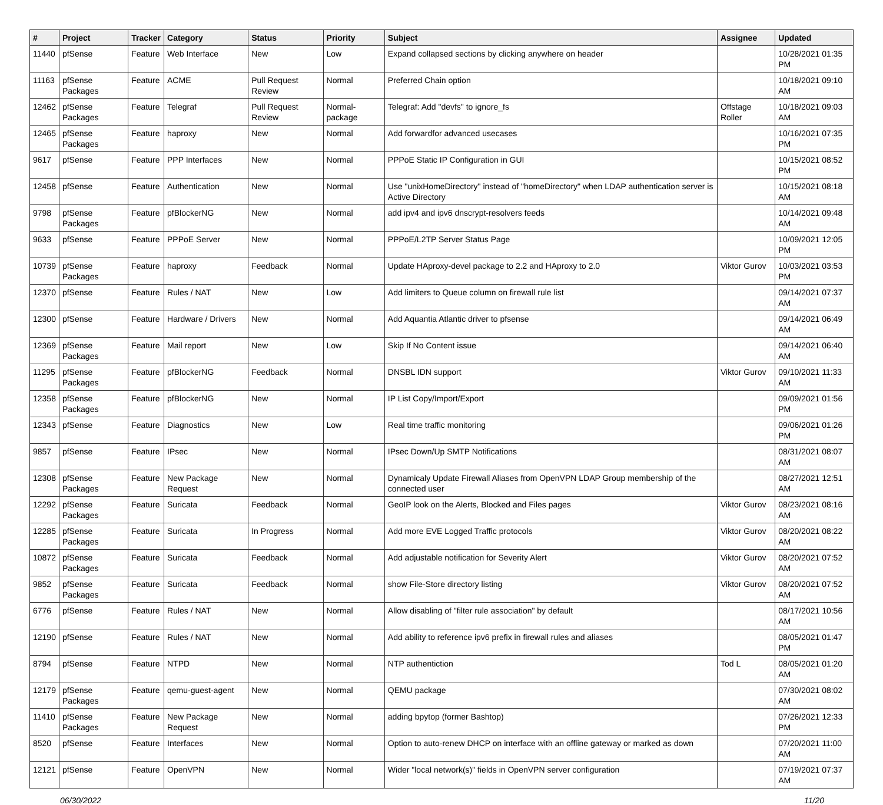| # | Project | Tracker | Category | Status | Priority | Subject | Assignee | Updated |
| --- | --- | --- | --- | --- | --- | --- | --- | --- |
| 11440 | pfSense | Feature | Web Interface | New | Low | Expand collapsed sections by clicking anywhere on header | | 10/28/2021 01:35 PM |
| 11163 | pfSense Packages | Feature | ACME | Pull Request Review | Normal | Preferred Chain option | | 10/18/2021 09:10 AM |
| 12462 | pfSense Packages | Feature | Telegraf | Pull Request Review | Normal-package | Telegraf: Add "devfs" to ignore_fs | Offstage Roller | 10/18/2021 09:03 AM |
| 12465 | pfSense Packages | Feature | haproxy | New | Normal | Add forwardfor advanced usecases | | 10/16/2021 07:35 PM |
| 9617 | pfSense | Feature | PPP Interfaces | New | Normal | PPPoE Static IP Configuration in GUI | | 10/15/2021 08:52 PM |
| 12458 | pfSense | Feature | Authentication | New | Normal | Use "unixHomeDirectory" instead of "homeDirectory" when LDAP authentication server is Active Directory | | 10/15/2021 08:18 AM |
| 9798 | pfSense Packages | Feature | pfBlockerNG | New | Normal | add ipv4 and ipv6 dnscrypt-resolvers feeds | | 10/14/2021 09:48 AM |
| 9633 | pfSense | Feature | PPPoE Server | New | Normal | PPPoE/L2TP Server Status Page | | 10/09/2021 12:05 PM |
| 10739 | pfSense Packages | Feature | haproxy | Feedback | Normal | Update HAproxy-devel package to 2.2 and HAproxy to 2.0 | Viktor Gurov | 10/03/2021 03:53 PM |
| 12370 | pfSense | Feature | Rules / NAT | New | Low | Add limiters to Queue column on firewall rule list | | 09/14/2021 07:37 AM |
| 12300 | pfSense | Feature | Hardware / Drivers | New | Normal | Add Aquantia Atlantic driver to pfsense | | 09/14/2021 06:49 AM |
| 12369 | pfSense Packages | Feature | Mail report | New | Low | Skip If No Content issue | | 09/14/2021 06:40 AM |
| 11295 | pfSense Packages | Feature | pfBlockerNG | Feedback | Normal | DNSBL IDN support | Viktor Gurov | 09/10/2021 11:33 AM |
| 12358 | pfSense Packages | Feature | pfBlockerNG | New | Normal | IP List Copy/Import/Export | | 09/09/2021 01:56 PM |
| 12343 | pfSense | Feature | Diagnostics | New | Low | Real time traffic monitoring | | 09/06/2021 01:26 PM |
| 9857 | pfSense | Feature | IPsec | New | Normal | IPsec Down/Up SMTP Notifications | | 08/31/2021 08:07 AM |
| 12308 | pfSense Packages | Feature | New Package Request | New | Normal | Dynamicaly Update Firewall Aliases from OpenVPN LDAP Group membership of the connected user | | 08/27/2021 12:51 AM |
| 12292 | pfSense Packages | Feature | Suricata | Feedback | Normal | GeoIP look on the Alerts, Blocked and Files pages | Viktor Gurov | 08/23/2021 08:16 AM |
| 12285 | pfSense Packages | Feature | Suricata | In Progress | Normal | Add more EVE Logged Traffic protocols | Viktor Gurov | 08/20/2021 08:22 AM |
| 10872 | pfSense Packages | Feature | Suricata | Feedback | Normal | Add adjustable notification for Severity Alert | Viktor Gurov | 08/20/2021 07:52 AM |
| 9852 | pfSense Packages | Feature | Suricata | Feedback | Normal | show File-Store directory listing | Viktor Gurov | 08/20/2021 07:52 AM |
| 6776 | pfSense | Feature | Rules / NAT | New | Normal | Allow disabling of "filter rule association" by default | | 08/17/2021 10:56 AM |
| 12190 | pfSense | Feature | Rules / NAT | New | Normal | Add ability to reference ipv6 prefix in firewall rules and aliases | | 08/05/2021 01:47 PM |
| 8794 | pfSense | Feature | NTPD | New | Normal | NTP authentiction | Tod L | 08/05/2021 01:20 AM |
| 12179 | pfSense Packages | Feature | qemu-guest-agent | New | Normal | QEMU package | | 07/30/2021 08:02 AM |
| 11410 | pfSense Packages | Feature | New Package Request | New | Normal | adding bpytop (former Bashtop) | | 07/26/2021 12:33 PM |
| 8520 | pfSense | Feature | Interfaces | New | Normal | Option to auto-renew DHCP on interface with an offline gateway or marked as down | | 07/20/2021 11:00 AM |
| 12121 | pfSense | Feature | OpenVPN | New | Normal | Wider "local network(s)" fields in OpenVPN server configuration | | 07/19/2021 07:37 AM |
06/30/2022 11/20